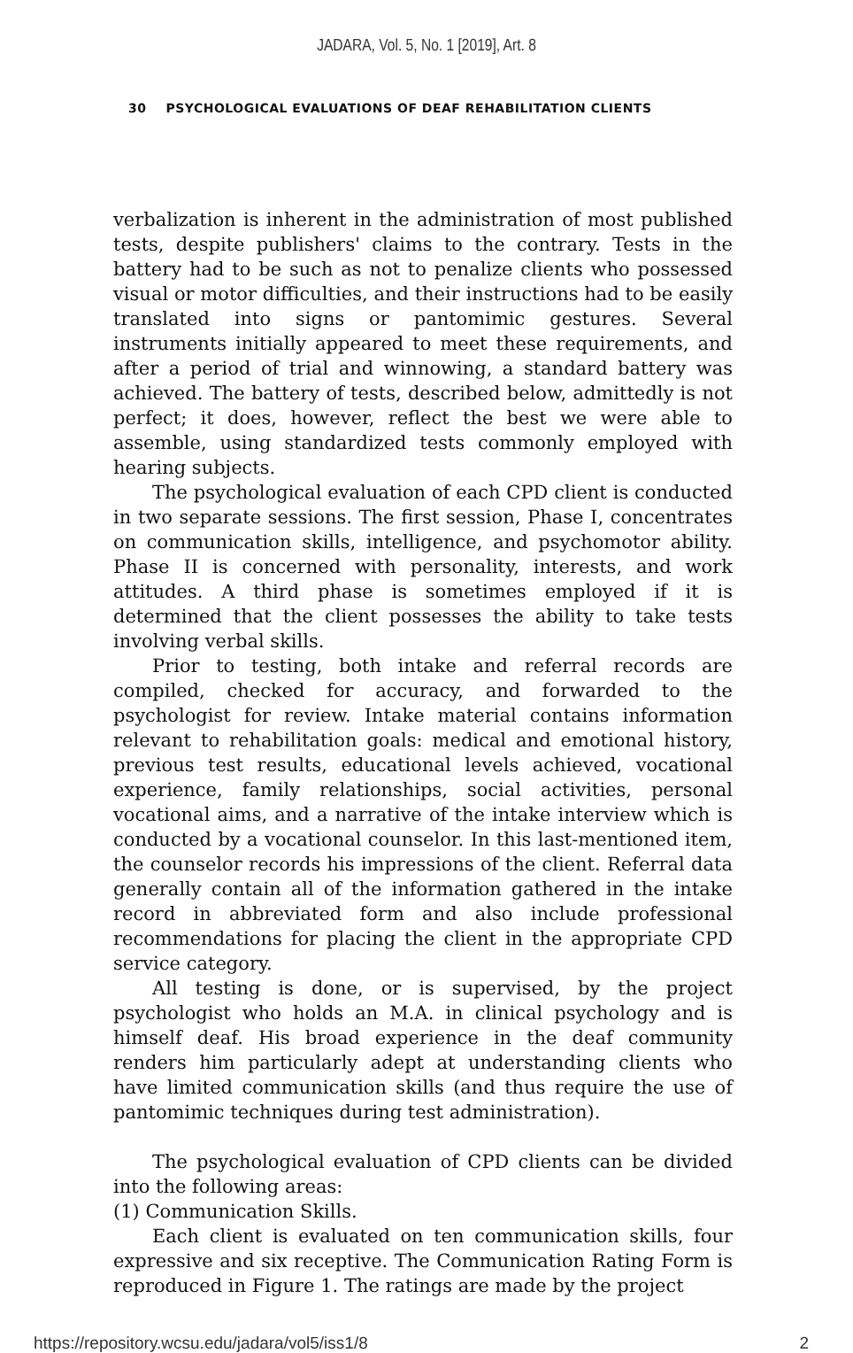JADARA, Vol. 5, No. 1 [2019], Art. 8
30 PSYCHOLOGICAL EVALUATIONS OF DEAF REHABILITATION CLIENTS
verbalization is inherent in the administration of most published tests, despite publishers' claims to the contrary. Tests in the battery had to be such as not to penalize clients who possessed visual or motor difficulties, and their instructions had to be easily translated into signs or pantomimic gestures. Several instruments initially appeared to meet these requirements, and after a period of trial and winnowing, a standard battery was achieved. The battery of tests, described below, admittedly is not perfect; it does, however, reflect the best we were able to assemble, using standardized tests commonly employed with hearing subjects.
The psychological evaluation of each CPD client is conducted in two separate sessions. The first session, Phase I, concentrates on communication skills, intelligence, and psychomotor ability. Phase II is concerned with personality, interests, and work attitudes. A third phase is sometimes employed if it is determined that the client possesses the ability to take tests involving verbal skills.
Prior to testing, both intake and referral records are compiled, checked for accuracy, and forwarded to the psychologist for review. Intake material contains information relevant to rehabilitation goals: medical and emotional history, previous test results, educational levels achieved, vocational experience, family relationships, social activities, personal vocational aims, and a narrative of the intake interview which is conducted by a vocational counselor. In this last-mentioned item, the counselor records his impressions of the client. Referral data generally contain all of the information gathered in the intake record in abbreviated form and also include professional recommendations for placing the client in the appropriate CPD service category.
All testing is done, or is supervised, by the project psychologist who holds an M.A. in clinical psychology and is himself deaf. His broad experience in the deaf community renders him particularly adept at understanding clients who have limited communication skills (and thus require the use of pantomimic techniques during test administration).
The psychological evaluation of CPD clients can be divided into the following areas:
(1) Communication Skills.
Each client is evaluated on ten communication skills, four expressive and six receptive. The Communication Rating Form is reproduced in Figure 1. The ratings are made by the project
https://repository.wcsu.edu/jadara/vol5/iss1/8 2